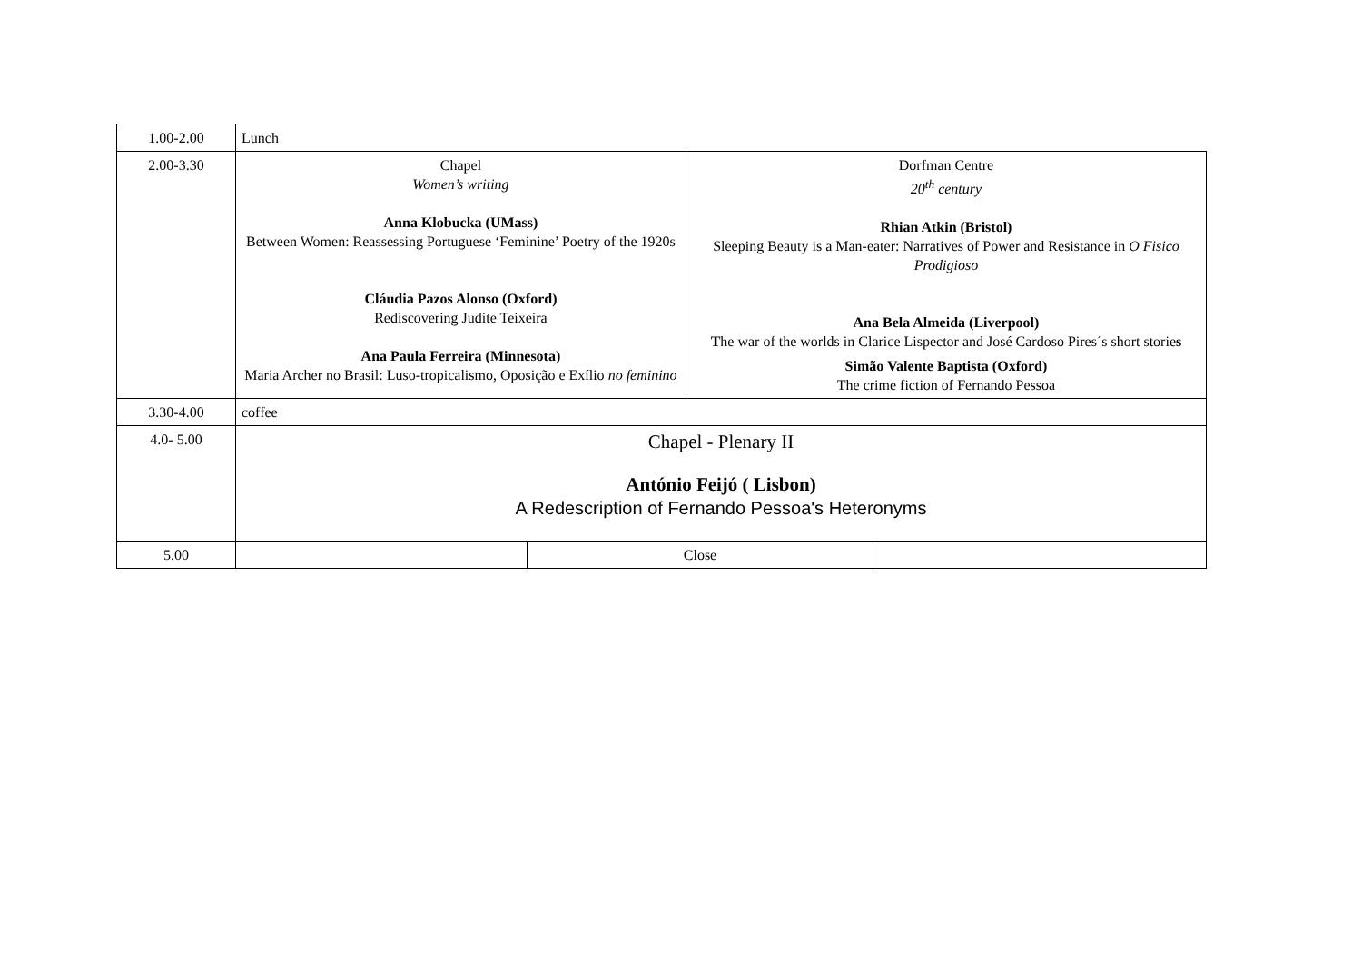| 1.00-2.00 | Lunch | | | |
| 2.00-3.30 | Chapel Women’s writing Anna Klobucka (UMass) Between Women: Reassessing Portuguese ‘Feminine’ Poetry of the 1920s Cláudia Pazos Alonso (Oxford) Rediscovering Judite Teixeira Ana Paula Ferreira (Minnesota) Maria Archer no Brasil: Luso-tropicalismo, Oposição e Exílio no feminino | | Dorfman Centre 20<sup>th</sup> century Rhian Atkin (Bristol) Sleeping Beauty is a Man-eater: Narratives of Power and Resistance in O Fisico Prodigioso Ana Bela Almeida (Liverpool) T he war of the worlds in Clarice Lispector and José Cardoso Pires´s short storie s Simão Valente Baptista (Oxford) The crime fiction of Fernando Pessoa | |
| 3.30-4.00 | coffee | | | |
| 4.0- 5.00 | Chapel - Plenary II António Feijó ( Lisbon) A Redescription of Fernando Pessoa's Heteronyms | | | |
| 5.00 | | Close | | |